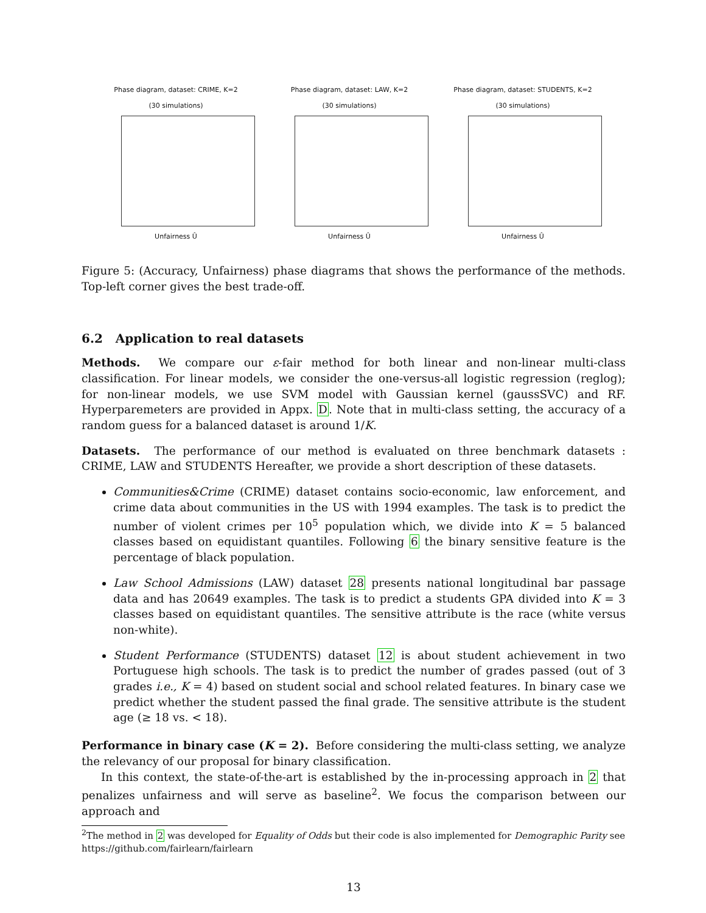Phase diagram, dataset: CRIME, K=2
(30 simulations)
Unfairness Û
Phase diagram, dataset: LAW, K=2
(30 simulations)
Unfairness Û
Phase diagram, dataset: STUDENTS, K=2
(30 simulations)
Unfairness Û
Figure 5: (Accuracy, Unfairness) phase diagrams that shows the performance of the methods. Top-left corner gives the best trade-off.
6.2 Application to real datasets
Methods. We compare our ε-fair method for both linear and non-linear multi-class classification. For linear models, we consider the one-versus-all logistic regression (reglog); for non-linear models, we use SVM model with Gaussian kernel (gaussSVC) and RF. Hyperparemeters are provided in Appx. D. Note that in multi-class setting, the accuracy of a random guess for a balanced dataset is around 1/K.
Datasets. The performance of our method is evaluated on three benchmark datasets : CRIME, LAW and STUDENTS Hereafter, we provide a short description of these datasets.
Communities&Crime (CRIME) dataset contains socio-economic, law enforcement, and crime data about communities in the US with 1994 examples. The task is to predict the number of violent crimes per 10<sup>5</sup> population which, we divide into K = 5 balanced classes based on equidistant quantiles. Following 6 the binary sensitive feature is the percentage of black population.
Law School Admissions (LAW) dataset 28 presents national longitudinal bar passage data and has 20649 examples. The task is to predict a students GPA divided into K = 3 classes based on equidistant quantiles. The sensitive attribute is the race (white versus non-white).
Student Performance (STUDENTS) dataset 12 is about student achievement in two Portuguese high schools. The task is to predict the number of grades passed (out of 3 grades i.e., K = 4) based on student social and school related features. In binary case we predict whether the student passed the final grade. The sensitive attribute is the student age (≥ 18 vs. < 18).
Performance in binary case (K = 2). Before considering the multi-class setting, we analyze the relevancy of our proposal for binary classification.
In this context, the state-of-the-art is established by the in-processing approach in 2 that penalizes unfairness and will serve as baseline<sup>2</sup>. We focus the comparison between our approach and
<sup>2</sup> The method in 2 was developed for Equality of Odds but their code is also implemented for Demographic Parity see https://github.com/fairlearn/fairlearn
13